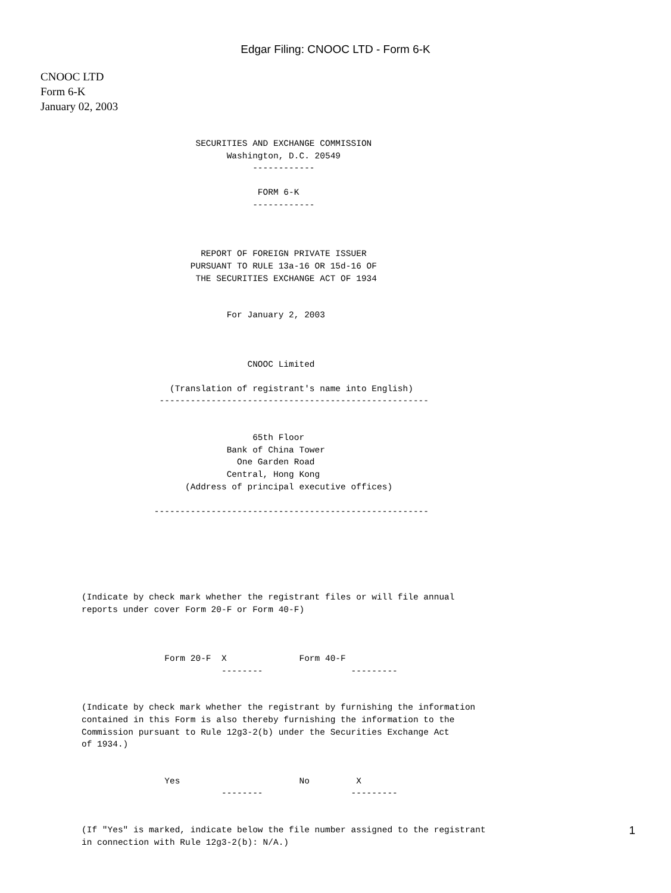Edgar Filing: CNOOC LTD - Form 6-K
CNOOC LTD
Form 6-K
January 02, 2003
                      SECURITIES AND EXCHANGE COMMISSION
                            Washington, D.C. 20549
                                 ------------

                                  FORM 6-K
                                 ------------



                       REPORT OF FOREIGN PRIVATE ISSUER
                     PURSUANT TO RULE 13a-16 OR 15d-16 OF
                      THE SECURITIES EXCHANGE ACT OF 1934


                            For January 2, 2003



                                CNOOC Limited

                 (Translation of registrant's name into English)
               ----------------------------------------------------


                                 65th Floor
                            Bank of China Tower
                              One Garden Road
                            Central, Hong Kong
                    (Address of principal executive offices)

              -----------------------------------------------------






(Indicate by check mark whether the registrant files or will file annual
reports under cover Form 20-F or Form 40-F)



                Form 20-F  X              Form 40-F
                           --------                 ---------


(Indicate by check mark whether the registrant by furnishing the information
contained in this Form is also thereby furnishing the information to the
Commission pursuant to Rule 12g3-2(b) under the Securities Exchange Act
of 1934.)


                Yes                       No         X
                           --------                 ---------


(If "Yes" is marked, indicate below the file number assigned to the registrant
in connection with Rule 12g3-2(b): N/A.)
1